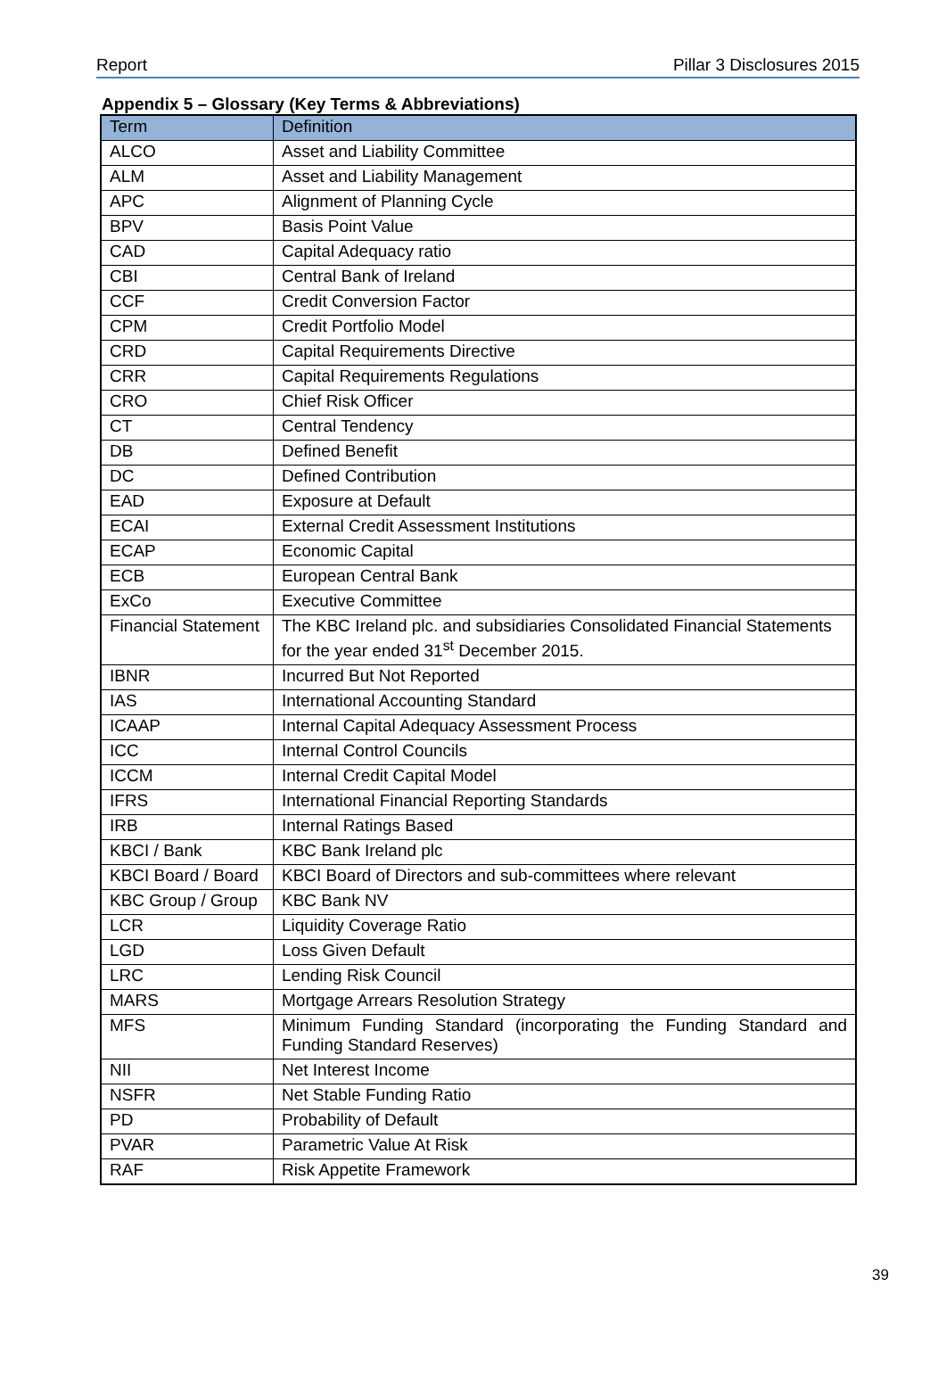Report Pillar 3 Disclosures 2015
Appendix 5 – Glossary (Key Terms & Abbreviations)
| Term | Definition |
| --- | --- |
| ALCO | Asset and Liability Committee |
| ALM | Asset and Liability Management |
| APC | Alignment of Planning Cycle |
| BPV | Basis Point Value |
| CAD | Capital Adequacy ratio |
| CBI | Central Bank of Ireland |
| CCF | Credit Conversion Factor |
| CPM | Credit Portfolio Model |
| CRD | Capital Requirements Directive |
| CRR | Capital Requirements Regulations |
| CRO | Chief Risk Officer |
| CT | Central Tendency |
| DB | Defined Benefit |
| DC | Defined Contribution |
| EAD | Exposure at Default |
| ECAI | External Credit Assessment Institutions |
| ECAP | Economic Capital |
| ECB | European Central Bank |
| ExCo | Executive Committee |
| Financial Statement | The KBC Ireland plc. and subsidiaries Consolidated Financial Statements for the year ended 31<sup>st</sup> December 2015. |
| IBNR | Incurred But Not Reported |
| IAS | International Accounting Standard |
| ICAAP | Internal Capital Adequacy Assessment Process |
| ICC | Internal Control Councils |
| ICCM | Internal Credit Capital Model |
| IFRS | International Financial Reporting Standards |
| IRB | Internal Ratings Based |
| KBCI / Bank | KBC Bank Ireland plc |
| KBCI Board / Board | KBCI Board of Directors and sub-committees where relevant |
| KBC Group / Group | KBC Bank NV |
| LCR | Liquidity Coverage Ratio |
| LGD | Loss Given Default |
| LRC | Lending Risk Council |
| MARS | Mortgage Arrears Resolution Strategy |
| MFS | Minimum Funding Standard (incorporating the Funding Standard and Funding Standard Reserves) |
| NII | Net Interest Income |
| NSFR | Net Stable Funding Ratio |
| PD | Probability of Default |
| PVAR | Parametric Value At Risk |
| RAF | Risk Appetite Framework |
39